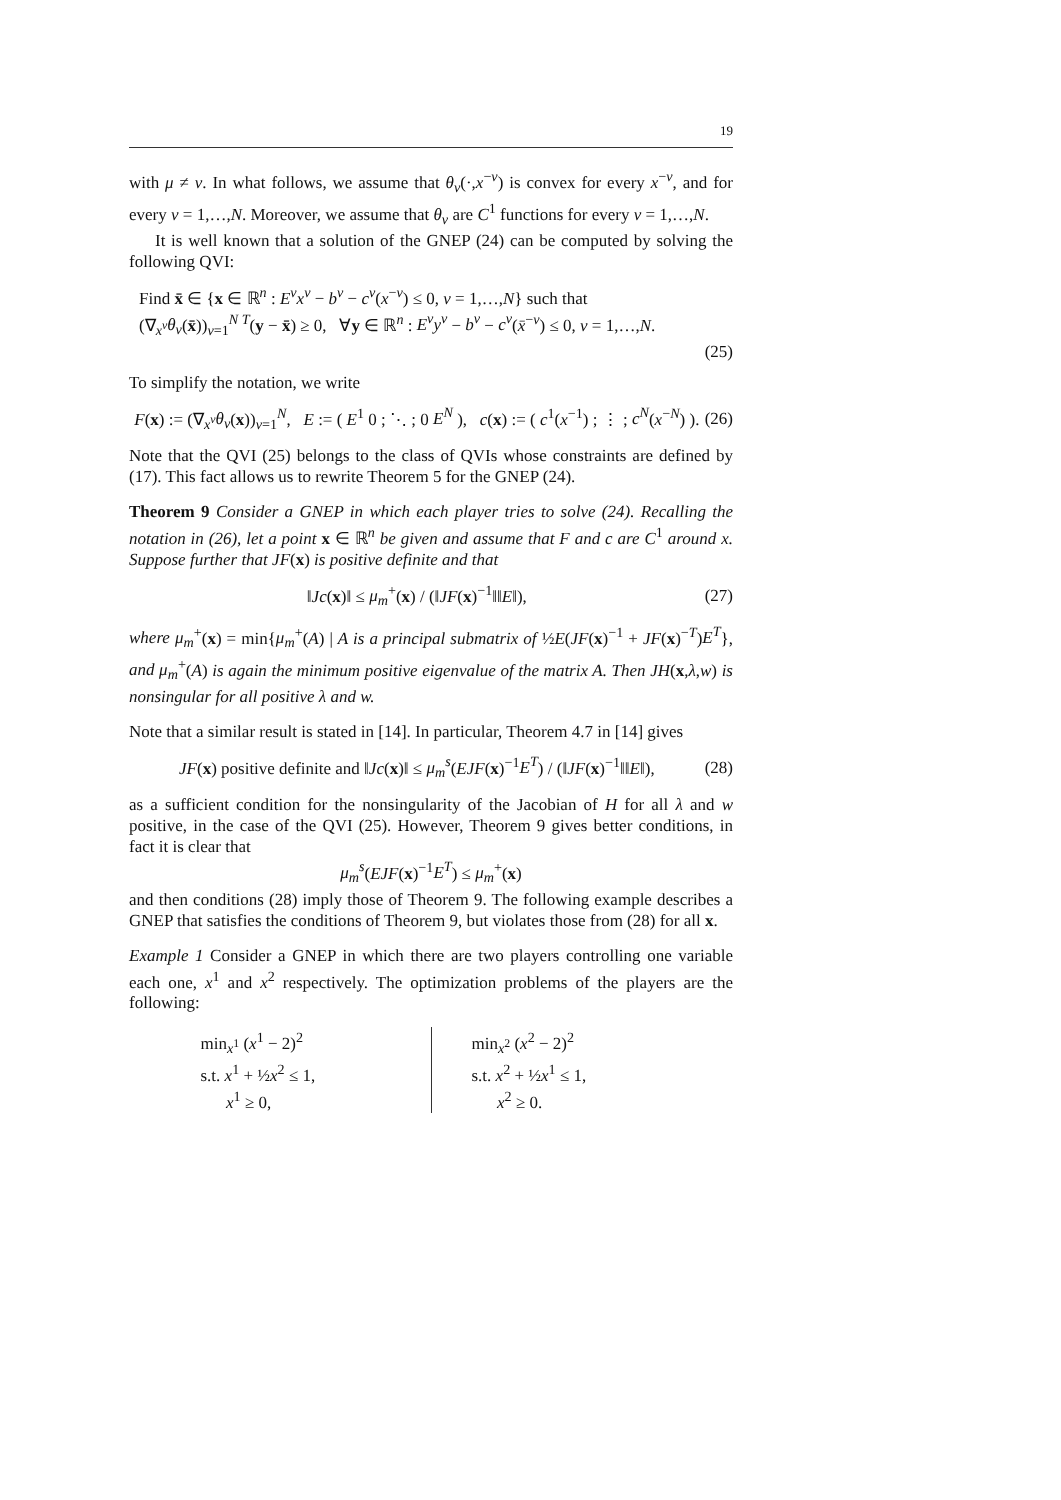19
with μ ≠ ν. In what follows, we assume that θ<sub>ν</sub>(·,x<sup>−ν</sup>) is convex for every x<sup>−ν</sup>, and for every ν = 1,…,N. Moreover, we assume that θ<sub>ν</sub> are C<sup>1</sup> functions for every ν = 1,…,N.
It is well known that a solution of the GNEP (24) can be computed by solving the following QVI:
Find x̄ ∈ {x ∈ ℝ<sup>n</sup> : E<sup>ν</sup>x<sup>ν</sup> − b<sup>ν</sup> − c<sup>ν</sup>(x<sup>−ν</sup>) ≤ 0, ν = 1,…,N} such that
(∇<sub>x<sup>ν</sup></sub>θ<sub>ν</sub>(x̄))<sub>ν=1</sub><sup>N T</sup>(y − x̄) ≥ 0, ∀y ∈ ℝ<sup>n</sup> : E<sup>ν</sup>y<sup>ν</sup> − b<sup>ν</sup> − c<sup>ν</sup>(x̄<sup>−ν</sup>) ≤ 0, ν = 1,…,N.
(25)
To simplify the notation, we write
F(x) := (∇<sub>x<sup>ν</sup></sub>θ<sub>ν</sub>(x))<sub>ν=1</sub><sup>N</sup>, E := ( E<sup>1</sup> 0 ; ⋱ ; 0 E<sup>N</sup> ), c(x) := ( c<sup>1</sup>(x<sup>−1</sup>) ; ⋮ ; c<sup>N</sup>(x<sup>−N</sup>) ). (26)
Note that the QVI (25) belongs to the class of QVIs whose constraints are defined by (17). This fact allows us to rewrite Theorem 5 for the GNEP (24).
Theorem 9 Consider a GNEP in which each player tries to solve (24). Recalling the notation in (26), let a point x ∈ ℝ<sup>n</sup> be given and assume that F and c are C<sup>1</sup> around x. Suppose further that JF(x) is positive definite and that
‖Jc(x)‖ ≤ μ<sub>m</sub><sup>+</sup>(x) / (‖JF(x)<sup>−1</sup>‖‖E‖), (27)
where μ<sub>m</sub><sup>+</sup>(x) = min{μ<sub>m</sub><sup>+</sup>(A) | A is a principal submatrix of ½E(JF(x)<sup>−1</sup> + JF(x)<sup>−T</sup>)E<sup>T</sup>}, and μ<sub>m</sub><sup>+</sup>(A) is again the minimum positive eigenvalue of the matrix A. Then JH(x,λ,w) is nonsingular for all positive λ and w.
Note that a similar result is stated in [14]. In particular, Theorem 4.7 in [14] gives
JF(x) positive definite and ‖Jc(x)‖ ≤ μ<sub>m</sub><sup>s</sup>(EJF(x)<sup>−1</sup>E<sup>T</sup>) / (‖JF(x)<sup>−1</sup>‖‖E‖), (28)
as a sufficient condition for the nonsingularity of the Jacobian of H for all λ and w positive, in the case of the QVI (25). However, Theorem 9 gives better conditions, in fact it is clear that
μ<sub>m</sub><sup>s</sup>(EJF(x)<sup>−1</sup>E<sup>T</sup>) ≤ μ<sub>m</sub><sup>+</sup>(x)
and then conditions (28) imply those of Theorem 9. The following example describes a GNEP that satisfies the conditions of Theorem 9, but violates those from (28) for all x.
Example 1 Consider a GNEP in which there are two players controlling one variable each one, x<sup>1</sup> and x<sup>2</sup> respectively. The optimization problems of the players are the following:
min<sub>x<sup>1</sup></sub> (x<sup>1</sup> − 2)<sup>2</sup>
s.t. x<sup>1</sup> + ½x<sup>2</sup> ≤ 1,
x<sup>1</sup> ≥ 0,
min<sub>x<sup>2</sup></sub> (x<sup>2</sup> − 2)<sup>2</sup>
s.t. x<sup>2</sup> + ½x<sup>1</sup> ≤ 1,
x<sup>2</sup> ≥ 0.